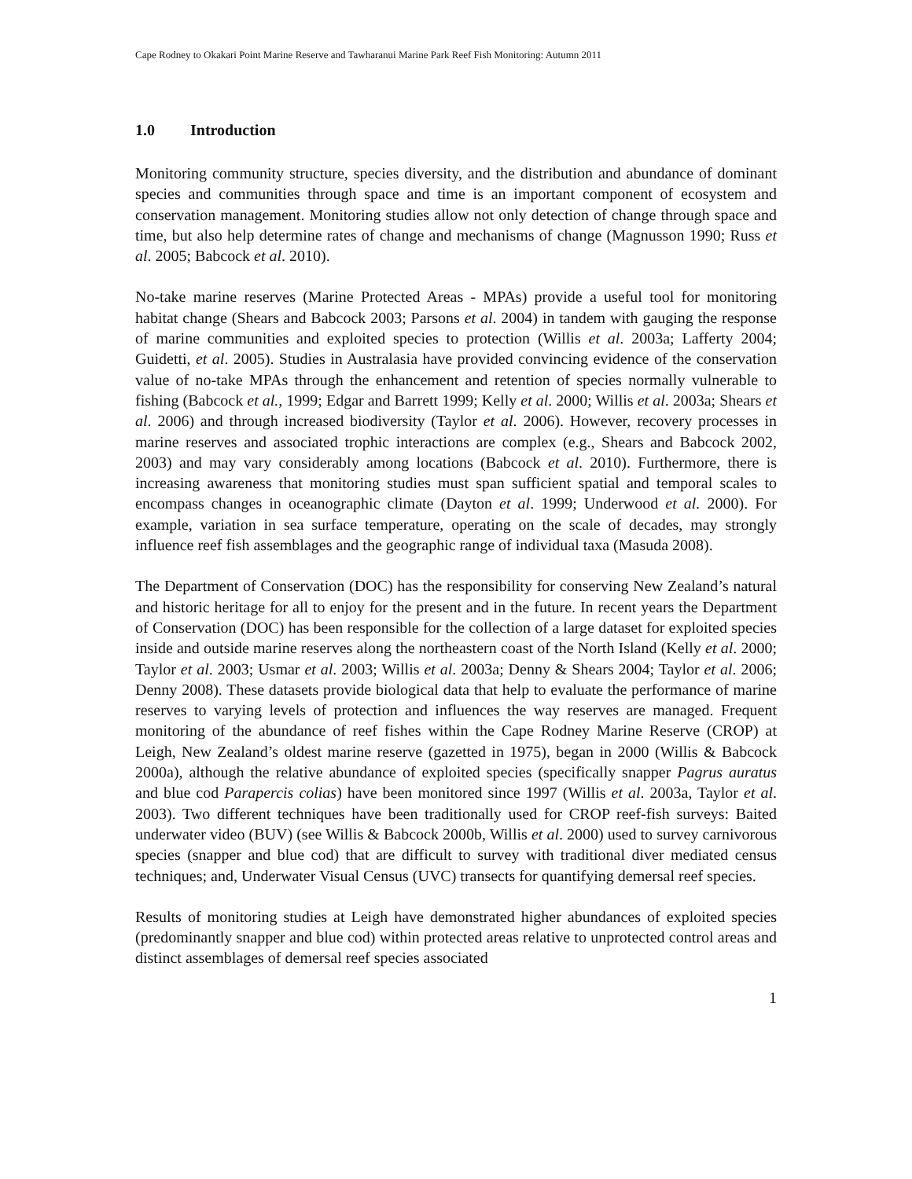Cape Rodney to Okakari Point Marine Reserve and Tawharanui Marine Park Reef Fish Monitoring: Autumn 2011
1.0 Introduction
Monitoring community structure, species diversity, and the distribution and abundance of dominant species and communities through space and time is an important component of ecosystem and conservation management. Monitoring studies allow not only detection of change through space and time, but also help determine rates of change and mechanisms of change (Magnusson 1990; Russ et al. 2005; Babcock et al. 2010).
No-take marine reserves (Marine Protected Areas - MPAs) provide a useful tool for monitoring habitat change (Shears and Babcock 2003; Parsons et al. 2004) in tandem with gauging the response of marine communities and exploited species to protection (Willis et al. 2003a; Lafferty 2004; Guidetti, et al. 2005). Studies in Australasia have provided convincing evidence of the conservation value of no-take MPAs through the enhancement and retention of species normally vulnerable to fishing (Babcock et al., 1999; Edgar and Barrett 1999; Kelly et al. 2000; Willis et al. 2003a; Shears et al. 2006) and through increased biodiversity (Taylor et al. 2006). However, recovery processes in marine reserves and associated trophic interactions are complex (e.g., Shears and Babcock 2002, 2003) and may vary considerably among locations (Babcock et al. 2010). Furthermore, there is increasing awareness that monitoring studies must span sufficient spatial and temporal scales to encompass changes in oceanographic climate (Dayton et al. 1999; Underwood et al. 2000). For example, variation in sea surface temperature, operating on the scale of decades, may strongly influence reef fish assemblages and the geographic range of individual taxa (Masuda 2008).
The Department of Conservation (DOC) has the responsibility for conserving New Zealand’s natural and historic heritage for all to enjoy for the present and in the future. In recent years the Department of Conservation (DOC) has been responsible for the collection of a large dataset for exploited species inside and outside marine reserves along the northeastern coast of the North Island (Kelly et al. 2000; Taylor et al. 2003; Usmar et al. 2003; Willis et al. 2003a; Denny & Shears 2004; Taylor et al. 2006; Denny 2008). These datasets provide biological data that help to evaluate the performance of marine reserves to varying levels of protection and influences the way reserves are managed. Frequent monitoring of the abundance of reef fishes within the Cape Rodney Marine Reserve (CROP) at Leigh, New Zealand’s oldest marine reserve (gazetted in 1975), began in 2000 (Willis & Babcock 2000a), although the relative abundance of exploited species (specifically snapper Pagrus auratus and blue cod Parapercis colias) have been monitored since 1997 (Willis et al. 2003a, Taylor et al. 2003). Two different techniques have been traditionally used for CROP reef-fish surveys: Baited underwater video (BUV) (see Willis & Babcock 2000b, Willis et al. 2000) used to survey carnivorous species (snapper and blue cod) that are difficult to survey with traditional diver mediated census techniques; and, Underwater Visual Census (UVC) transects for quantifying demersal reef species.
Results of monitoring studies at Leigh have demonstrated higher abundances of exploited species (predominantly snapper and blue cod) within protected areas relative to unprotected control areas and distinct assemblages of demersal reef species associated
1